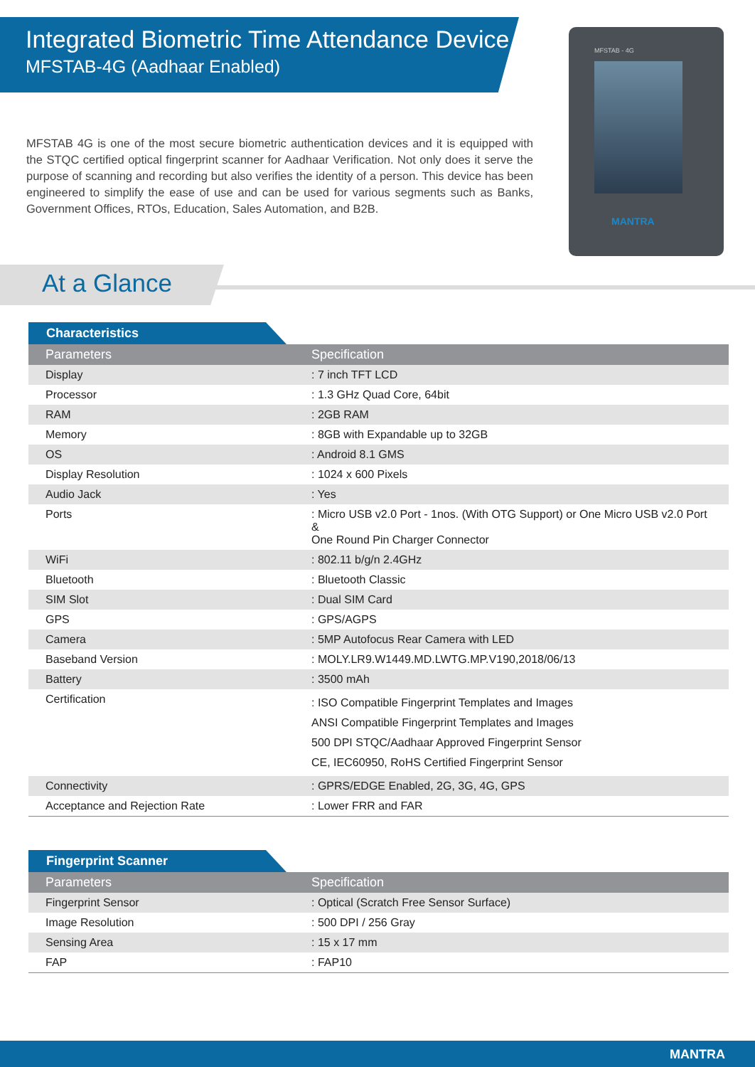Integrated Biometric Time Attendance Device
MFSTAB-4G (Aadhaar Enabled)
MFSTAB 4G is one of the most secure biometric authentication devices and it is equipped with the STQC certified optical fingerprint scanner for Aadhaar Verification. Not only does it serve the purpose of scanning and recording but also verifies the identity of a person. This device has been engineered to simplify the ease of use and can be used for various segments such as Banks, Government Offices, RTOs, Education, Sales Automation, and B2B.
MFSTAB - 4G
MANTRA
At a Glance
Characteristics
| Parameters | Specification |
| --- | --- |
| Display | : 7 inch TFT LCD |
| Processor | : 1.3 GHz Quad Core, 64bit |
| RAM | : 2GB RAM |
| Memory | : 8GB with Expandable up to 32GB |
| OS | : Android 8.1 GMS |
| Display Resolution | : 1024 x 600 Pixels |
| Audio Jack | : Yes |
| Ports | : Micro USB v2.0 Port - 1nos. (With OTG Support) or One Micro USB v2.0 Port & One Round Pin Charger Connector |
| WiFi | : 802.11 b/g/n 2.4GHz |
| Bluetooth | : Bluetooth Classic |
| SIM Slot | : Dual SIM Card |
| GPS | : GPS/AGPS |
| Camera | : 5MP Autofocus Rear Camera with LED |
| Baseband Version | : MOLY.LR9.W1449.MD.LWTG.MP.V190,2018/06/13 |
| Battery | : 3500 mAh |
| Certification | : ISO Compatible Fingerprint Templates and Images ANSI Compatible Fingerprint Templates and Images 500 DPI STQC/Aadhaar Approved Fingerprint Sensor CE, IEC60950, RoHS Certified Fingerprint Sensor |
| Connectivity | : GPRS/EDGE Enabled, 2G, 3G, 4G, GPS |
| Acceptance and Rejection Rate | : Lower FRR and FAR |
Fingerprint Scanner
| Parameters | Specification |
| --- | --- |
| Fingerprint Sensor | : Optical (Scratch Free Sensor Surface) |
| Image Resolution | : 500 DPI / 256 Gray |
| Sensing Area | : 15 x 17 mm |
| FAP | : FAP10 |
MANTRA